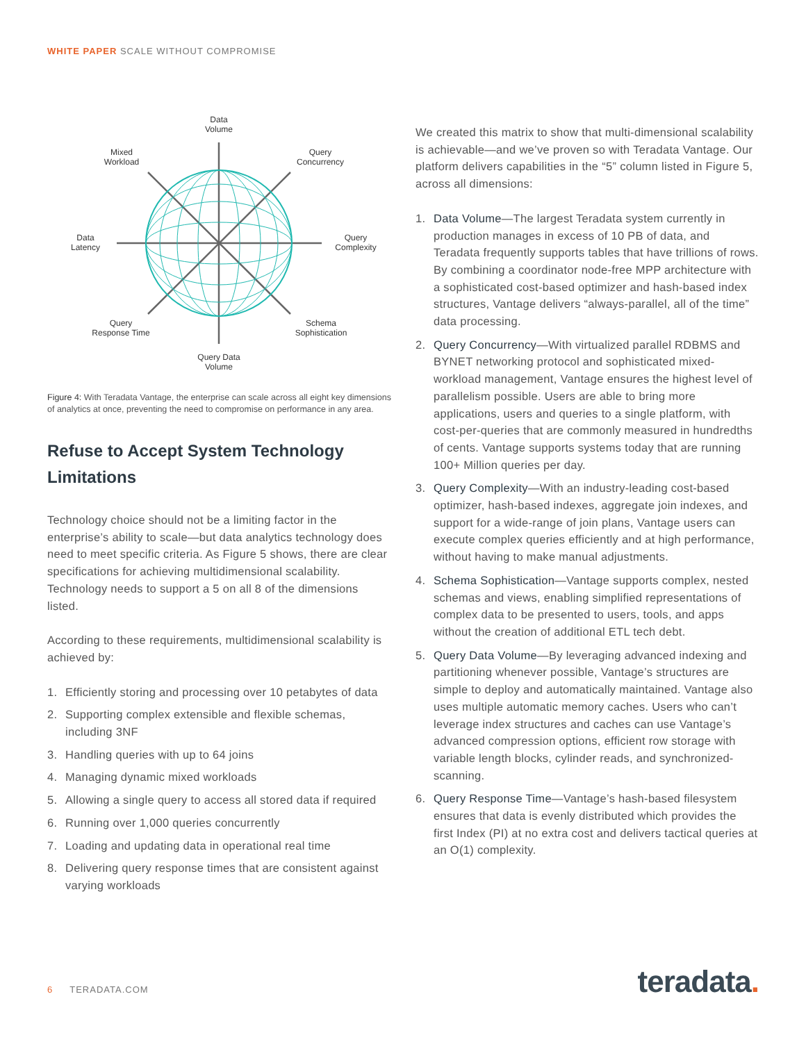WHITE PAPER SCALE WITHOUT COMPROMISE
Data
Volume
Mixed
Workload
Query
Concurrency
Data
Latency
Query
Complexity
Query
Response Time
Schema
Sophistication
Query Data
Volume
Figure 4: With Teradata Vantage, the enterprise can scale across all eight key dimensions of analytics at once, preventing the need to compromise on performance in any area.
Refuse to Accept System Technology Limitations
Technology choice should not be a limiting factor in the enterprise’s ability to scale—but data analytics technology does need to meet specific criteria. As Figure 5 shows, there are clear specifications for achieving multidimensional scalability. Technology needs to support a 5 on all 8 of the dimensions listed.
According to these requirements, multidimensional scalability is achieved by:
1. Efficiently storing and processing over 10 petabytes of data
2. Supporting complex extensible and flexible schemas, including 3NF
3. Handling queries with up to 64 joins
4. Managing dynamic mixed workloads
5. Allowing a single query to access all stored data if required
6. Running over 1,000 queries concurrently
7. Loading and updating data in operational real time
8. Delivering query response times that are consistent against varying workloads
We created this matrix to show that multi-dimensional scalability is achievable—and we’ve proven so with Teradata Vantage. Our platform delivers capabilities in the “5” column listed in Figure 5, across all dimensions:
1. Data Volume—The largest Teradata system currently in production manages in excess of 10 PB of data, and Teradata frequently supports tables that have trillions of rows. By combining a coordinator node-free MPP architecture with a sophisticated cost-based optimizer and hash-based index structures, Vantage delivers “always-parallel, all of the time” data processing.
2. Query Concurrency—With virtualized parallel RDBMS and BYNET networking protocol and sophisticated mixed-workload management, Vantage ensures the highest level of parallelism possible. Users are able to bring more applications, users and queries to a single platform, with cost-per-queries that are commonly measured in hundredths of cents. Vantage supports systems today that are running 100+ Million queries per day.
3. Query Complexity—With an industry-leading cost-based optimizer, hash-based indexes, aggregate join indexes, and support for a wide-range of join plans, Vantage users can execute complex queries efficiently and at high performance, without having to make manual adjustments.
4. Schema Sophistication—Vantage supports complex, nested schemas and views, enabling simplified representations of complex data to be presented to users, tools, and apps without the creation of additional ETL tech debt.
5. Query Data Volume—By leveraging advanced indexing and partitioning whenever possible, Vantage’s structures are simple to deploy and automatically maintained. Vantage also uses multiple automatic memory caches. Users who can’t leverage index structures and caches can use Vantage’s advanced compression options, efficient row storage with variable length blocks, cylinder reads, and synchronized-scanning.
6. Query Response Time—Vantage’s hash-based filesystem ensures that data is evenly distributed which provides the first Index (PI) at no extra cost and delivers tactical queries at an O(1) complexity.
6 TERADATA.COM teradata.